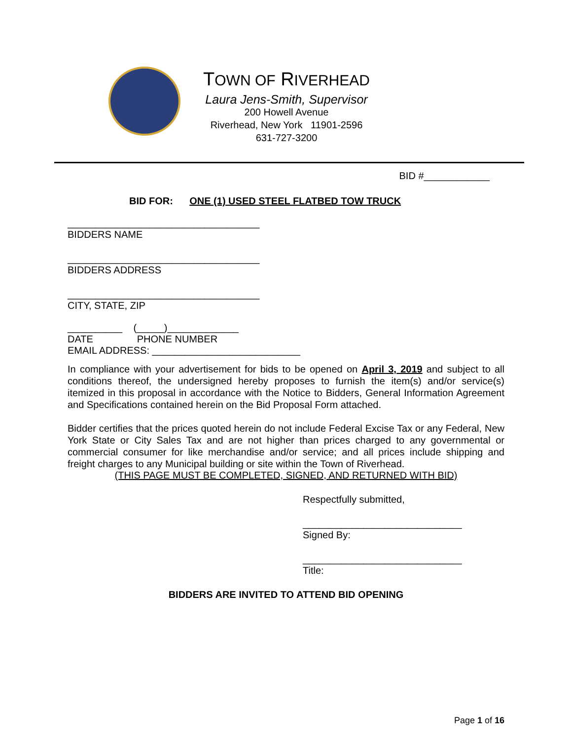TOWN OF RIVERHEAD
Laura Jens-Smith, Supervisor
200 Howell Avenue
Riverhead, New York 11901-2596
631-727-3200
BID #____________
BID FOR: ONE (1) USED STEEL FLATBED TOW TRUCK
___________________________________
BIDDERS NAME
___________________________________
BIDDERS ADDRESS
___________________________________
CITY, STATE, ZIP
__________ (_____)_____________
DATE PHONE NUMBER
EMAIL ADDRESS: ___________________________
In compliance with your advertisement for bids to be opened on April 3, 2019 and subject to all conditions thereof, the undersigned hereby proposes to furnish the item(s) and/or service(s) itemized in this proposal in accordance with the Notice to Bidders, General Information Agreement and Specifications contained herein on the Bid Proposal Form attached.
Bidder certifies that the prices quoted herein do not include Federal Excise Tax or any Federal, New York State or City Sales Tax and are not higher than prices charged to any governmental or commercial consumer for like merchandise and/or service; and all prices include shipping and freight charges to any Municipal building or site within the Town of Riverhead.
(THIS PAGE MUST BE COMPLETED, SIGNED, AND RETURNED WITH BID)
Respectfully submitted,
_____________________________
Signed By:
_____________________________
Title:
BIDDERS ARE INVITED TO ATTEND BID OPENING
Page 1 of 16